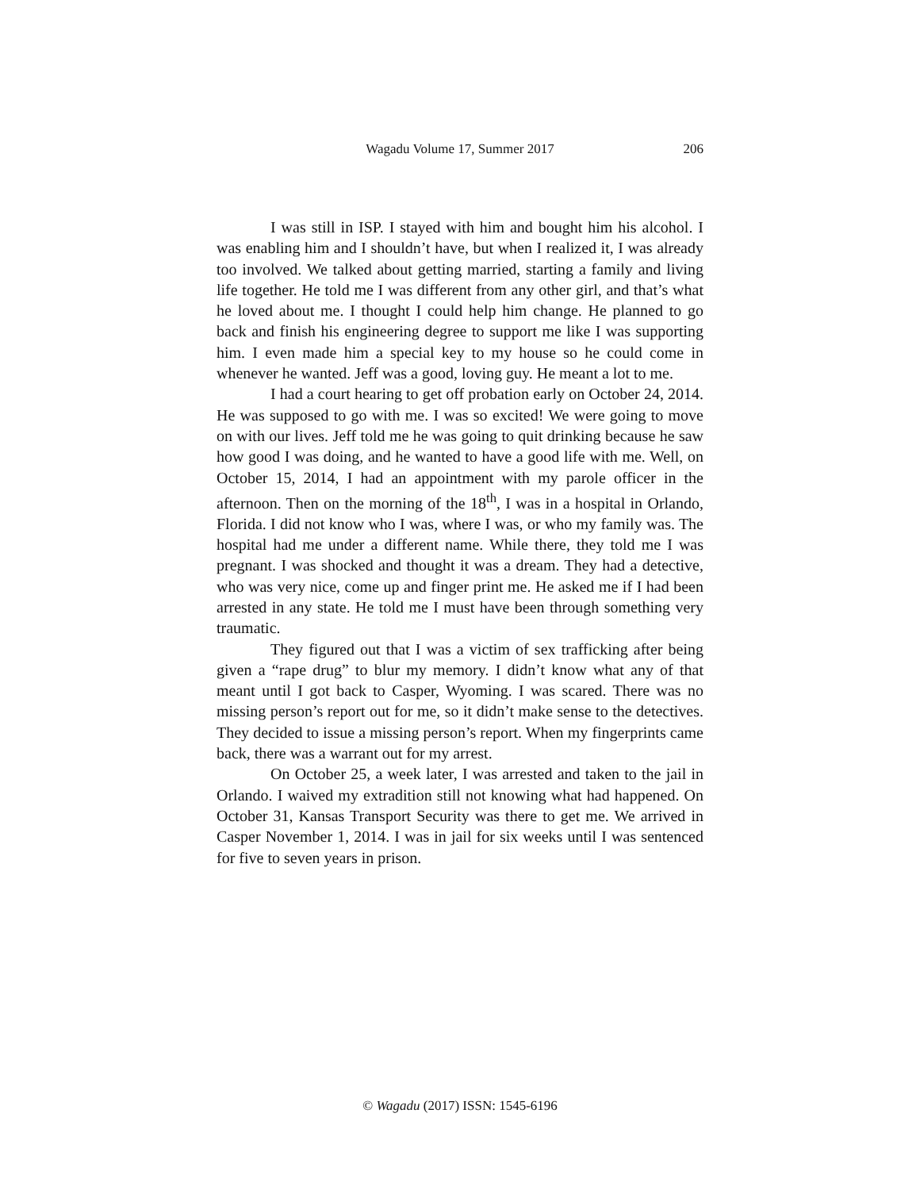Wagadu Volume 17, Summer 2017 206
I was still in ISP. I stayed with him and bought him his alcohol. I was enabling him and I shouldn’t have, but when I realized it, I was already too involved. We talked about getting married, starting a family and living life together. He told me I was different from any other girl, and that’s what he loved about me. I thought I could help him change. He planned to go back and finish his engineering degree to support me like I was supporting him. I even made him a special key to my house so he could come in whenever he wanted. Jeff was a good, loving guy. He meant a lot to me.
I had a court hearing to get off probation early on October 24, 2014. He was supposed to go with me. I was so excited! We were going to move on with our lives. Jeff told me he was going to quit drinking because he saw how good I was doing, and he wanted to have a good life with me. Well, on October 15, 2014, I had an appointment with my parole officer in the afternoon. Then on the morning of the 18<sup>th</sup>, I was in a hospital in Orlando, Florida. I did not know who I was, where I was, or who my family was. The hospital had me under a different name. While there, they told me I was pregnant. I was shocked and thought it was a dream. They had a detective, who was very nice, come up and finger print me. He asked me if I had been arrested in any state. He told me I must have been through something very traumatic.
They figured out that I was a victim of sex trafficking after being given a “rape drug” to blur my memory. I didn’t know what any of that meant until I got back to Casper, Wyoming. I was scared. There was no missing person’s report out for me, so it didn’t make sense to the detectives. They decided to issue a missing person’s report. When my fingerprints came back, there was a warrant out for my arrest.
On October 25, a week later, I was arrested and taken to the jail in Orlando. I waived my extradition still not knowing what had happened. On October 31, Kansas Transport Security was there to get me. We arrived in Casper November 1, 2014. I was in jail for six weeks until I was sentenced for five to seven years in prison.
© Wagadu (2017) ISSN: 1545-6196